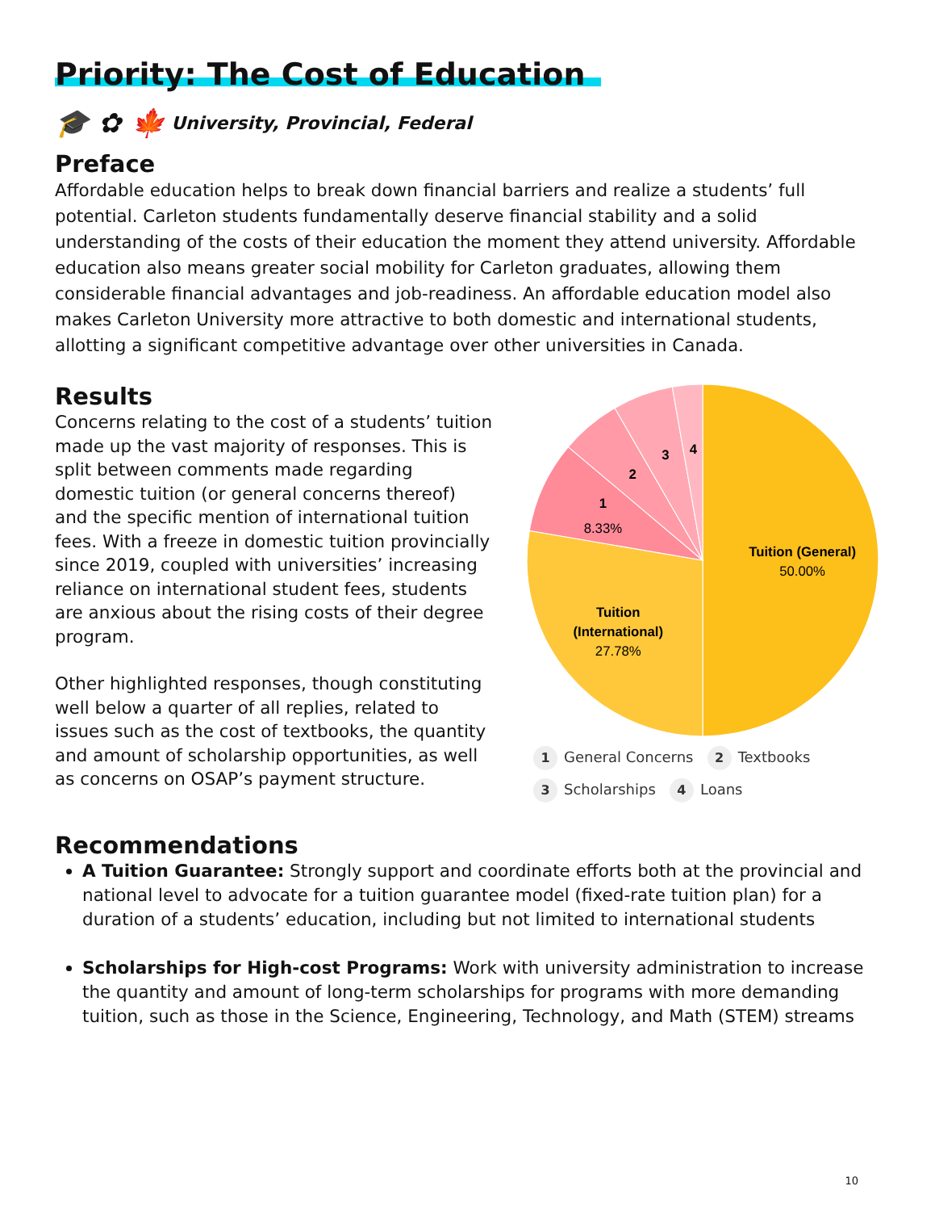Priority: The Cost of Education
🎓 ✿ 🍁 University, Provincial, Federal
Preface
Affordable education helps to break down financial barriers and realize a students’ full potential. Carleton students fundamentally deserve financial stability and a solid understanding of the costs of their education the moment they attend university. Affordable education also means greater social mobility for Carleton graduates, allowing them considerable financial advantages and job-readiness. An affordable education model also makes Carleton University more attractive to both domestic and international students, allotting a significant competitive advantage over other universities in Canada.
Results
Concerns relating to the cost of a students’ tuition made up the vast majority of responses. This is split between comments made regarding domestic tuition (or general concerns thereof) and the specific mention of international tuition fees. With a freeze in domestic tuition provincially since 2019, coupled with universities’ increasing reliance on international student fees, students are anxious about the rising costs of their degree program.
Other highlighted responses, though constituting well below a quarter of all replies, related to issues such as the cost of textbooks, the quantity and amount of scholarship opportunities, as well as concerns on OSAP’s payment structure.
Tuition (General)
50.00%
Tuition
(International)
27.78%
8.33%
1
2
3
4
1 General Concerns 2 Textbooks
3 Scholarships 4 Loans
Recommendations
A Tuition Guarantee: Strongly support and coordinate efforts both at the provincial and national level to advocate for a tuition guarantee model (fixed-rate tuition plan) for a duration of a students’ education, including but not limited to international students
Scholarships for High-cost Programs: Work with university administration to increase the quantity and amount of long-term scholarships for programs with more demanding tuition, such as those in the Science, Engineering, Technology, and Math (STEM) streams
10